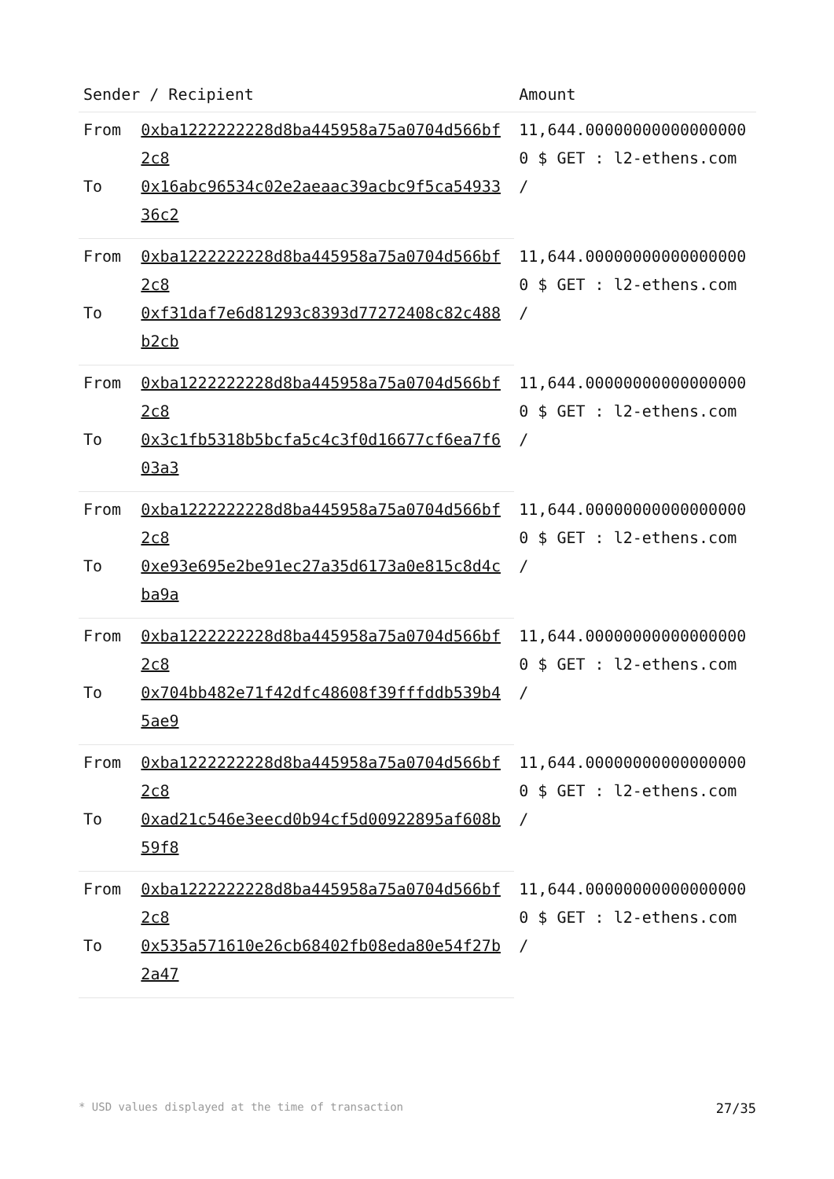| Sender / Recipient | | Amount |
| --- | --- | --- |
| From | 0xba1222222228d8ba445958a75a0704d566bf2c8 | 11,644.000000000000000000 $ GET : l2-ethens.com / |
| To | 0x16abc96534c02e2aeaac39acbc9f5ca5493336c2 | |
| From | 0xba1222222228d8ba445958a75a0704d566bf2c8 | 11,644.000000000000000000 $ GET : l2-ethens.com / |
| To | 0xf31daf7e6d81293c8393d77272408c82c488b2cb | |
| From | 0xba1222222228d8ba445958a75a0704d566bf2c8 | 11,644.000000000000000000 $ GET : l2-ethens.com / |
| To | 0x3c1fb5318b5bcfa5c4c3f0d16677cf6ea7f603a3 | |
| From | 0xba1222222228d8ba445958a75a0704d566bf2c8 | 11,644.000000000000000000 $ GET : l2-ethens.com / |
| To | 0xe93e695e2be91ec27a35d6173a0e815c8d4cba9a | |
| From | 0xba1222222228d8ba445958a75a0704d566bf2c8 | 11,644.000000000000000000 $ GET : l2-ethens.com / |
| To | 0x704bb482e71f42dfc48608f39fffddb539b45ae9 | |
| From | 0xba1222222228d8ba445958a75a0704d566bf2c8 | 11,644.000000000000000000 $ GET : l2-ethens.com / |
| To | 0xad21c546e3eecd0b94cf5d00922895af608b59f8 | |
| From | 0xba1222222228d8ba445958a75a0704d566bf2c8 | 11,644.000000000000000000 $ GET : l2-ethens.com / |
| To | 0x535a571610e26cb68402fb08eda80e54f27b2a47 | |
* USD values displayed at the time of transaction 27/35